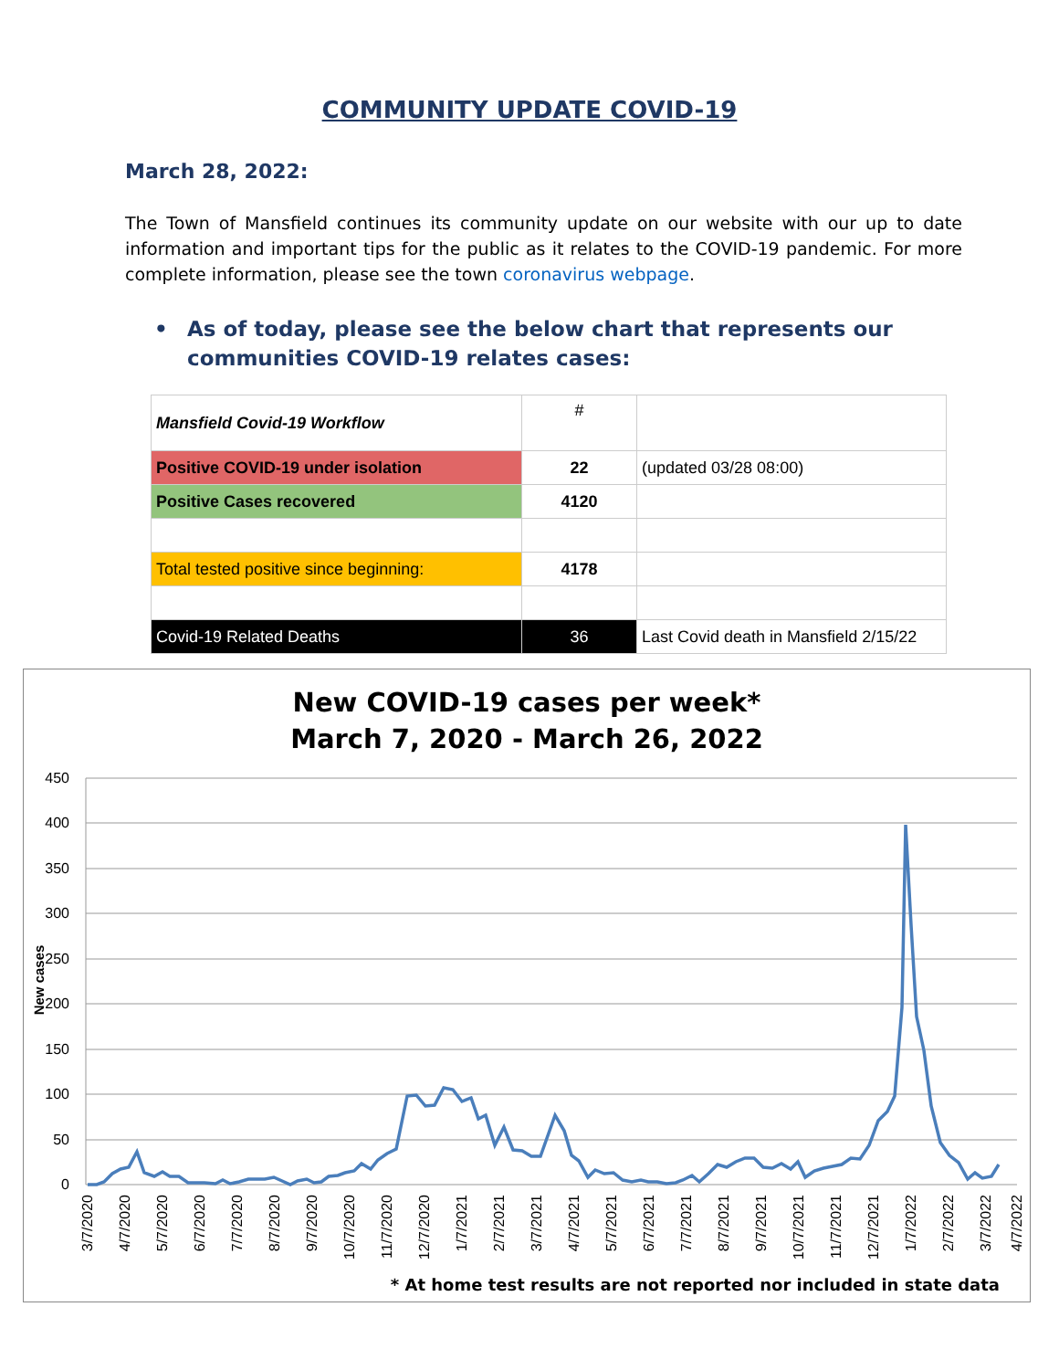COMMUNITY UPDATE COVID-19
March 28, 2022:
The Town of Mansfield continues its community update on our website with our up to date information and important tips for the public as it relates to the COVID-19 pandemic. For more complete information, please see the town coronavirus webpage.
• As of today, please see the below chart that represents our communities COVID-19 relates cases:
| Mansfield Covid-19 Workflow | # | |
| Positive COVID-19 under isolation | 22 | (updated 03/28 08:00) |
| Positive Cases recovered | 4120 | |
| Total tested positive since beginning: | 4178 | |
| Covid-19 Related Deaths | 36 | Last Covid death in Mansfield 2/15/22 |
New COVID-19 cases per week*
March 7, 2020 - March 26, 2022
450
400
350
300
250
200
150
100
50
0
New cases
3/7/2020
4/7/2020
5/7/2020
6/7/2020
7/7/2020
8/7/2020
9/7/2020
10/7/2020
11/7/2020
12/7/2020
1/7/2021
2/7/2021
3/7/2021
4/7/2021
5/7/2021
6/7/2021
7/7/2021
8/7/2021
9/7/2021
10/7/2021
11/7/2021
12/7/2021
1/7/2022
2/7/2022
3/7/2022
4/7/2022
* At home test results are not reported nor included in state data